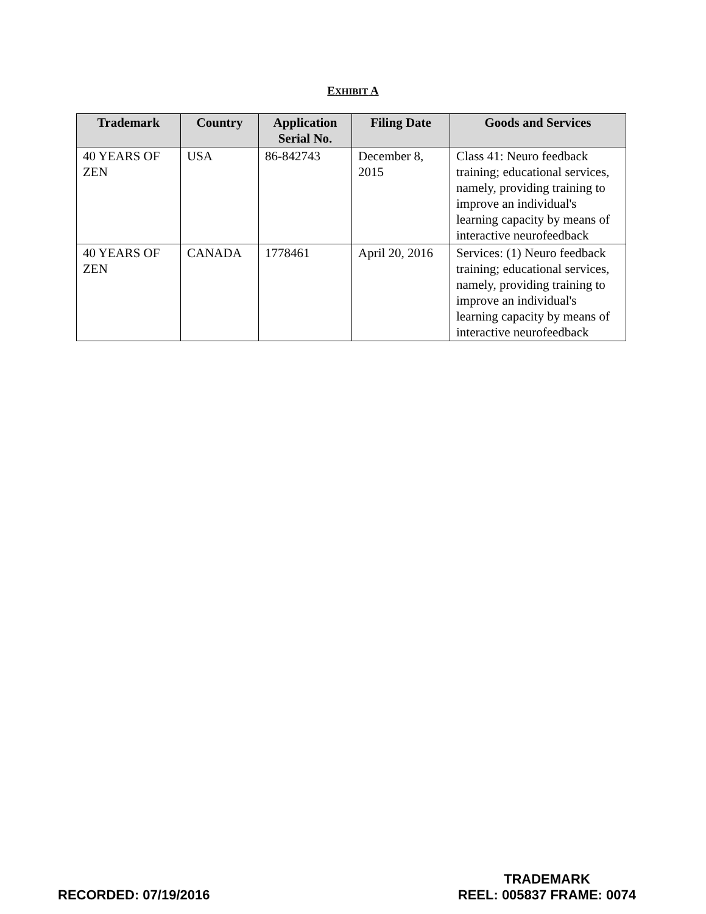EXHIBIT A
| Trademark | Country | Application Serial No. | Filing Date | Goods and Services |
| --- | --- | --- | --- | --- |
| 40 YEARS OF ZEN | USA | 86-842743 | December 8, 2015 | Class 41: Neuro feedback training; educational services, namely, providing training to improve an individual's learning capacity by means of interactive neurofeedback |
| 40 YEARS OF ZEN | CANADA | 1778461 | April 20, 2016 | Services: (1) Neuro feedback training; educational services, namely, providing training to improve an individual's learning capacity by means of interactive neurofeedback |
RECORDED: 07/19/2016
TRADEMARK
REEL: 005837 FRAME: 0074